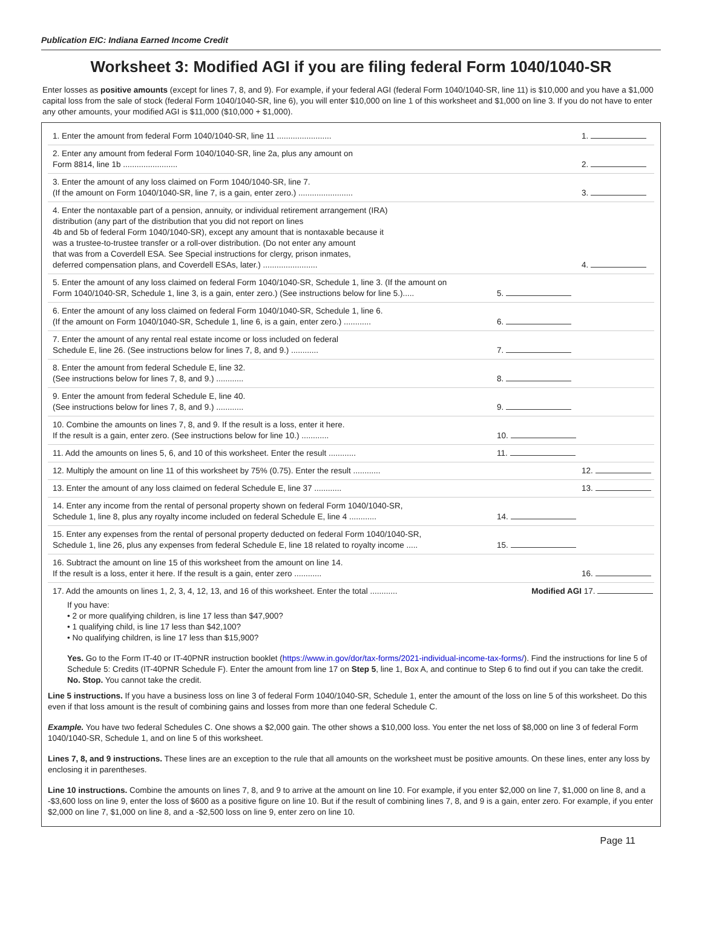Publication EIC: Indiana Earned Income Credit
Worksheet 3: Modified AGI if you are filing federal Form 1040/1040-SR
Enter losses as positive amounts (except for lines 7, 8, and 9). For example, if your federal AGI (federal Form 1040/1040-SR, line 11) is $10,000 and you have a $1,000 capital loss from the sale of stock (federal Form 1040/1040-SR, line 6), you will enter $10,000 on line 1 of this worksheet and $1,000 on line 3. If you do not have to enter any other amounts, your modified AGI is $11,000 ($10,000 + $1,000).
1. Enter the amount from federal Form 1040/1040-SR, line 11 ........................
1.
2. Enter any amount from federal Form 1040/1040-SR, line 2a, plus any amount on
Form 8814, line 1b ........................
2.
3. Enter the amount of any loss claimed on Form 1040/1040-SR, line 7.
(If the amount on Form 1040/1040-SR, line 7, is a gain, enter zero.) ........................
3.
4. Enter the nontaxable part of a pension, annuity, or individual retirement arrangement (IRA)
distribution (any part of the distribution that you did not report on lines
4b and 5b of federal Form 1040/1040-SR), except any amount that is nontaxable because it
was a trustee-to-trustee transfer or a roll-over distribution. (Do not enter any amount
that was from a Coverdell ESA. See Special instructions for clergy, prison inmates,
deferred compensation plans, and Coverdell ESAs, later.) ........................
4.
5. Enter the amount of any loss claimed on federal Form 1040/1040-SR, Schedule 1, line 3. (If the amount on
Form 1040/1040-SR, Schedule 1, line 3, is a gain, enter zero.) (See instructions below for line 5.).....
5.
6. Enter the amount of any loss claimed on federal Form 1040/1040-SR, Schedule 1, line 6.
(If the amount on Form 1040/1040-SR, Schedule 1, line 6, is a gain, enter zero.) ............
6.
7. Enter the amount of any rental real estate income or loss included on federal
Schedule E, line 26. (See instructions below for lines 7, 8, and 9.) ............
7.
8. Enter the amount from federal Schedule E, line 32.
(See instructions below for lines 7, 8, and 9.) ............
8.
9. Enter the amount from federal Schedule E, line 40.
(See instructions below for lines 7, 8, and 9.) ............
9.
10. Combine the amounts on lines 7, 8, and 9. If the result is a loss, enter it here.
If the result is a gain, enter zero. (See instructions below for line 10.) ............
10.
11. Add the amounts on lines 5, 6, and 10 of this worksheet. Enter the result ............
11.
12. Multiply the amount on line 11 of this worksheet by 75% (0.75). Enter the result ............
12.
13. Enter the amount of any loss claimed on federal Schedule E, line 37 ............
13.
14. Enter any income from the rental of personal property shown on federal Form 1040/1040-SR,
Schedule 1, line 8, plus any royalty income included on federal Schedule E, line 4 ............
14.
15. Enter any expenses from the rental of personal property deducted on federal Form 1040/1040-SR,
Schedule 1, line 26, plus any expenses from federal Schedule E, line 18 related to royalty income .....
15.
16. Subtract the amount on line 15 of this worksheet from the amount on line 14.
If the result is a loss, enter it here. If the result is a gain, enter zero ............
16.
17. Add the amounts on lines 1, 2, 3, 4, 12, 13, and 16 of this worksheet. Enter the total ............ Modified AGI
17.
If you have:
• 2 or more qualifying children, is line 17 less than $47,900?
• 1 qualifying child, is line 17 less than $42,100?
• No qualifying children, is line 17 less than $15,900?
Yes. Go to the Form IT-40 or IT-40PNR instruction booklet (https://www.in.gov/dor/tax-forms/2021-individual-income-tax-forms/). Find the instructions for line 5 of Schedule 5: Credits (IT-40PNR Schedule F). Enter the amount from line 17 on Step 5, line 1, Box A, and continue to Step 6 to find out if you can take the credit.
No. Stop. You cannot take the credit.
Line 5 instructions. If you have a business loss on line 3 of federal Form 1040/1040-SR, Schedule 1, enter the amount of the loss on line 5 of this worksheet. Do this even if that loss amount is the result of combining gains and losses from more than one federal Schedule C.
Example. You have two federal Schedules C. One shows a $2,000 gain. The other shows a $10,000 loss. You enter the net loss of $8,000 on line 3 of federal Form 1040/1040-SR, Schedule 1, and on line 5 of this worksheet.
Lines 7, 8, and 9 instructions. These lines are an exception to the rule that all amounts on the worksheet must be positive amounts. On these lines, enter any loss by enclosing it in parentheses.
Line 10 instructions. Combine the amounts on lines 7, 8, and 9 to arrive at the amount on line 10. For example, if you enter $2,000 on line 7, $1,000 on line 8, and a -$3,600 loss on line 9, enter the loss of $600 as a positive figure on line 10. But if the result of combining lines 7, 8, and 9 is a gain, enter zero. For example, if you enter $2,000 on line 7, $1,000 on line 8, and a -$2,500 loss on line 9, enter zero on line 10.
Page 11